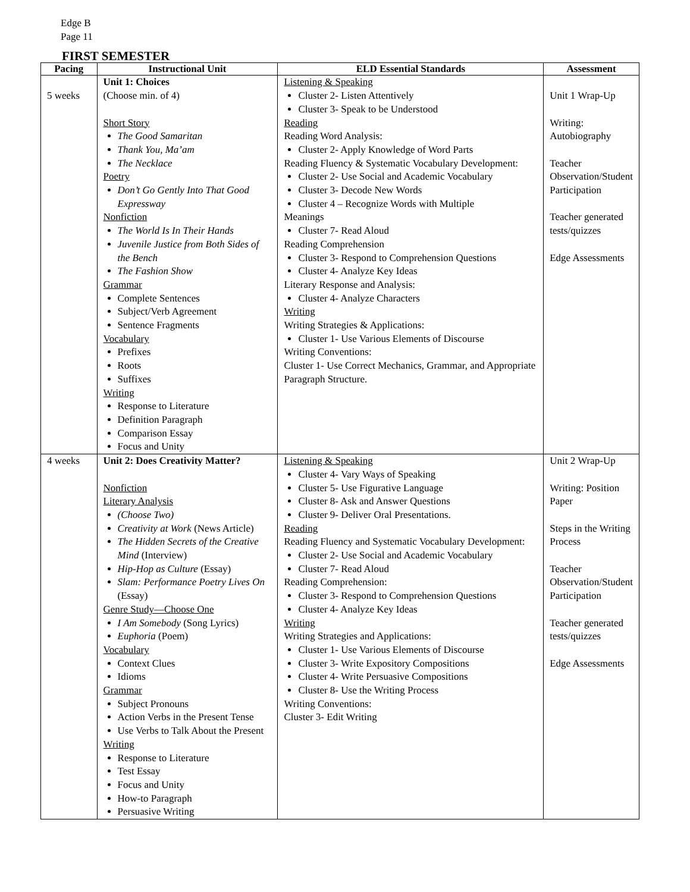Edge B
Page 11
FIRST SEMESTER
| Pacing | Instructional Unit | ELD Essential Standards | Assessment |
| --- | --- | --- | --- |
| 5 weeks | Unit 1: Choices (Choose min. of 4) Short Story The Good Samaritan Thank You, Ma’am The Necklace Poetry Don’t Go Gently Into That Good Expressway Nonfiction The World Is In Their Hands Juvenile Justice from Both Sides of the Bench The Fashion Show Grammar Complete Sentences Subject/Verb Agreement Sentence Fragments Vocabulary Prefixes Roots Suffixes Writing Response to Literature Definition Paragraph Comparison Essay Focus and Unity | Listening & Speaking Cluster 2- Listen Attentively Cluster 3- Speak to be Understood Reading Reading Word Analysis: Cluster 2- Apply Knowledge of Word Parts Reading Fluency & Systematic Vocabulary Development: Cluster 2- Use Social and Academic Vocabulary Cluster 3- Decode New Words Cluster 4 – Recognize Words with Multiple Meanings Cluster 7- Read Aloud Reading Comprehension Cluster 3- Respond to Comprehension Questions Cluster 4- Analyze Key Ideas Literary Response and Analysis: Cluster 4- Analyze Characters Writing Writing Strategies & Applications: Cluster 1- Use Various Elements of Discourse Writing Conventions: Cluster 1- Use Correct Mechanics, Grammar, and Appropriate Paragraph Structure. | Unit 1 Wrap-Up Writing: Autobiography Teacher Observation/Student Participation Teacher generated tests/quizzes Edge Assessments |
| 4 weeks | Unit 2: Does Creativity Matter? Nonfiction Literary Analysis (Choose Two) Creativity at Work (News Article) The Hidden Secrets of the Creative Mind (Interview) Hip-Hop as Culture (Essay) Slam: Performance Poetry Lives On (Essay) Genre Study—Choose One I Am Somebody (Song Lyrics) Euphoria (Poem) Vocabulary Context Clues Idioms Grammar Subject Pronouns Action Verbs in the Present Tense Use Verbs to Talk About the Present Writing Response to Literature Test Essay Focus and Unity How-to Paragraph Persuasive Writing | Listening & Speaking Cluster 4- Vary Ways of Speaking Cluster 5- Use Figurative Language Cluster 8- Ask and Answer Questions Cluster 9- Deliver Oral Presentations. Reading Reading Fluency and Systematic Vocabulary Development: Cluster 2- Use Social and Academic Vocabulary Cluster 7- Read Aloud Reading Comprehension: Cluster 3- Respond to Comprehension Questions Cluster 4- Analyze Key Ideas Writing Writing Strategies and Applications: Cluster 1- Use Various Elements of Discourse Cluster 3- Write Expository Compositions Cluster 4- Write Persuasive Compositions Cluster 8- Use the Writing Process Writing Conventions: Cluster 3- Edit Writing | Unit 2 Wrap-Up Writing: Position Paper Steps in the Writing Process Teacher Observation/Student Participation Teacher generated tests/quizzes Edge Assessments |